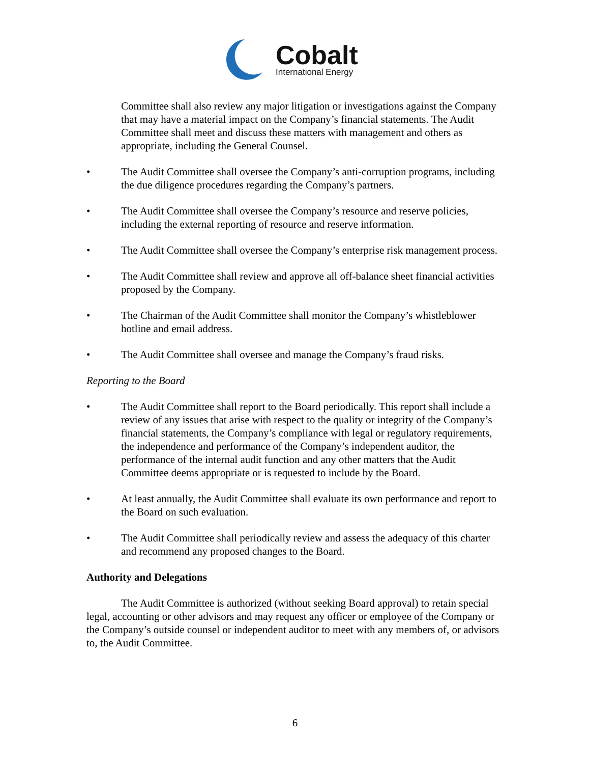Cobalt
International Energy
Committee shall also review any major litigation or investigations against the Company that may have a material impact on the Company’s financial statements. The Audit Committee shall meet and discuss these matters with management and others as appropriate, including the General Counsel.
• The Audit Committee shall oversee the Company’s anti-corruption programs, including the due diligence procedures regarding the Company’s partners.
• The Audit Committee shall oversee the Company’s resource and reserve policies, including the external reporting of resource and reserve information.
• The Audit Committee shall oversee the Company’s enterprise risk management process.
• The Audit Committee shall review and approve all off-balance sheet financial activities proposed by the Company.
• The Chairman of the Audit Committee shall monitor the Company’s whistleblower hotline and email address.
• The Audit Committee shall oversee and manage the Company’s fraud risks.
Reporting to the Board
• The Audit Committee shall report to the Board periodically. This report shall include a review of any issues that arise with respect to the quality or integrity of the Company’s financial statements, the Company’s compliance with legal or regulatory requirements, the independence and performance of the Company’s independent auditor, the performance of the internal audit function and any other matters that the Audit Committee deems appropriate or is requested to include by the Board.
• At least annually, the Audit Committee shall evaluate its own performance and report to the Board on such evaluation.
• The Audit Committee shall periodically review and assess the adequacy of this charter and recommend any proposed changes to the Board.
Authority and Delegations
The Audit Committee is authorized (without seeking Board approval) to retain special legal, accounting or other advisors and may request any officer or employee of the Company or the Company’s outside counsel or independent auditor to meet with any members of, or advisors to, the Audit Committee.
6